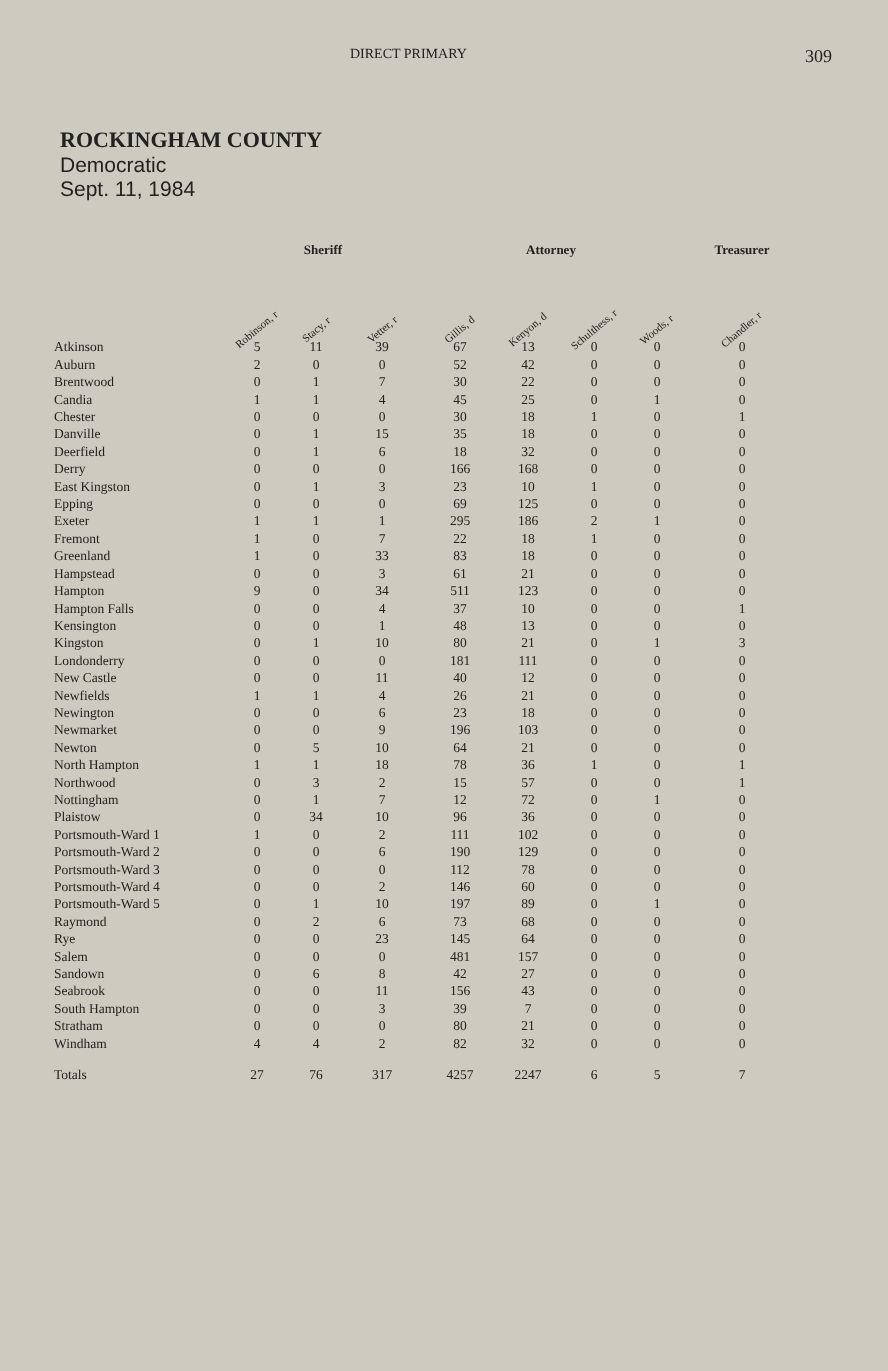DIRECT PRIMARY 309
ROCKINGHAM COUNTY
Democratic
Sept. 11, 1984
| | Sheriff | | | Attorney | | | | Treasurer |
| --- | --- | --- | --- | --- | --- | --- | --- | --- |
| | Robinson, r | Stacy, r | Vetter, r | Gillis, d | Kenyon, d | Schulthess, r | Woods, r | Chandler, r |
| Atkinson | 5 | 11 | 39 | 67 | 13 | 0 | 0 | 0 |
| Auburn | 2 | 0 | 0 | 52 | 42 | 0 | 0 | 0 |
| Brentwood | 0 | 1 | 7 | 30 | 22 | 0 | 0 | 0 |
| Candia | 1 | 1 | 4 | 45 | 25 | 0 | 1 | 0 |
| Chester | 0 | 0 | 0 | 30 | 18 | 1 | 0 | 1 |
| Danville | 0 | 1 | 15 | 35 | 18 | 0 | 0 | 0 |
| Deerfield | 0 | 1 | 6 | 18 | 32 | 0 | 0 | 0 |
| Derry | 0 | 0 | 0 | 166 | 168 | 0 | 0 | 0 |
| East Kingston | 0 | 1 | 3 | 23 | 10 | 1 | 0 | 0 |
| Epping | 0 | 0 | 0 | 69 | 125 | 0 | 0 | 0 |
| Exeter | 1 | 1 | 1 | 295 | 186 | 2 | 1 | 0 |
| Fremont | 1 | 0 | 7 | 22 | 18 | 1 | 0 | 0 |
| Greenland | 1 | 0 | 33 | 83 | 18 | 0 | 0 | 0 |
| Hampstead | 0 | 0 | 3 | 61 | 21 | 0 | 0 | 0 |
| Hampton | 9 | 0 | 34 | 511 | 123 | 0 | 0 | 0 |
| Hampton Falls | 0 | 0 | 4 | 37 | 10 | 0 | 0 | 1 |
| Kensington | 0 | 0 | 1 | 48 | 13 | 0 | 0 | 0 |
| Kingston | 0 | 1 | 10 | 80 | 21 | 0 | 1 | 3 |
| Londonderry | 0 | 0 | 0 | 181 | 111 | 0 | 0 | 0 |
| New Castle | 0 | 0 | 11 | 40 | 12 | 0 | 0 | 0 |
| Newfields | 1 | 1 | 4 | 26 | 21 | 0 | 0 | 0 |
| Newington | 0 | 0 | 6 | 23 | 18 | 0 | 0 | 0 |
| Newmarket | 0 | 0 | 9 | 196 | 103 | 0 | 0 | 0 |
| Newton | 0 | 5 | 10 | 64 | 21 | 0 | 0 | 0 |
| North Hampton | 1 | 1 | 18 | 78 | 36 | 1 | 0 | 1 |
| Northwood | 0 | 3 | 2 | 15 | 57 | 0 | 0 | 1 |
| Nottingham | 0 | 1 | 7 | 12 | 72 | 0 | 1 | 0 |
| Plaistow | 0 | 34 | 10 | 96 | 36 | 0 | 0 | 0 |
| Portsmouth-Ward 1 | 1 | 0 | 2 | 111 | 102 | 0 | 0 | 0 |
| Portsmouth-Ward 2 | 0 | 0 | 6 | 190 | 129 | 0 | 0 | 0 |
| Portsmouth-Ward 3 | 0 | 0 | 0 | 112 | 78 | 0 | 0 | 0 |
| Portsmouth-Ward 4 | 0 | 0 | 2 | 146 | 60 | 0 | 0 | 0 |
| Portsmouth-Ward 5 | 0 | 1 | 10 | 197 | 89 | 0 | 1 | 0 |
| Raymond | 0 | 2 | 6 | 73 | 68 | 0 | 0 | 0 |
| Rye | 0 | 0 | 23 | 145 | 64 | 0 | 0 | 0 |
| Salem | 0 | 0 | 0 | 481 | 157 | 0 | 0 | 0 |
| Sandown | 0 | 6 | 8 | 42 | 27 | 0 | 0 | 0 |
| Seabrook | 0 | 0 | 11 | 156 | 43 | 0 | 0 | 0 |
| South Hampton | 0 | 0 | 3 | 39 | 7 | 0 | 0 | 0 |
| Stratham | 0 | 0 | 0 | 80 | 21 | 0 | 0 | 0 |
| Windham | 4 | 4 | 2 | 82 | 32 | 0 | 0 | 0 |
| Totals | 27 | 76 | 317 | 4257 | 2247 | 6 | 5 | 7 |